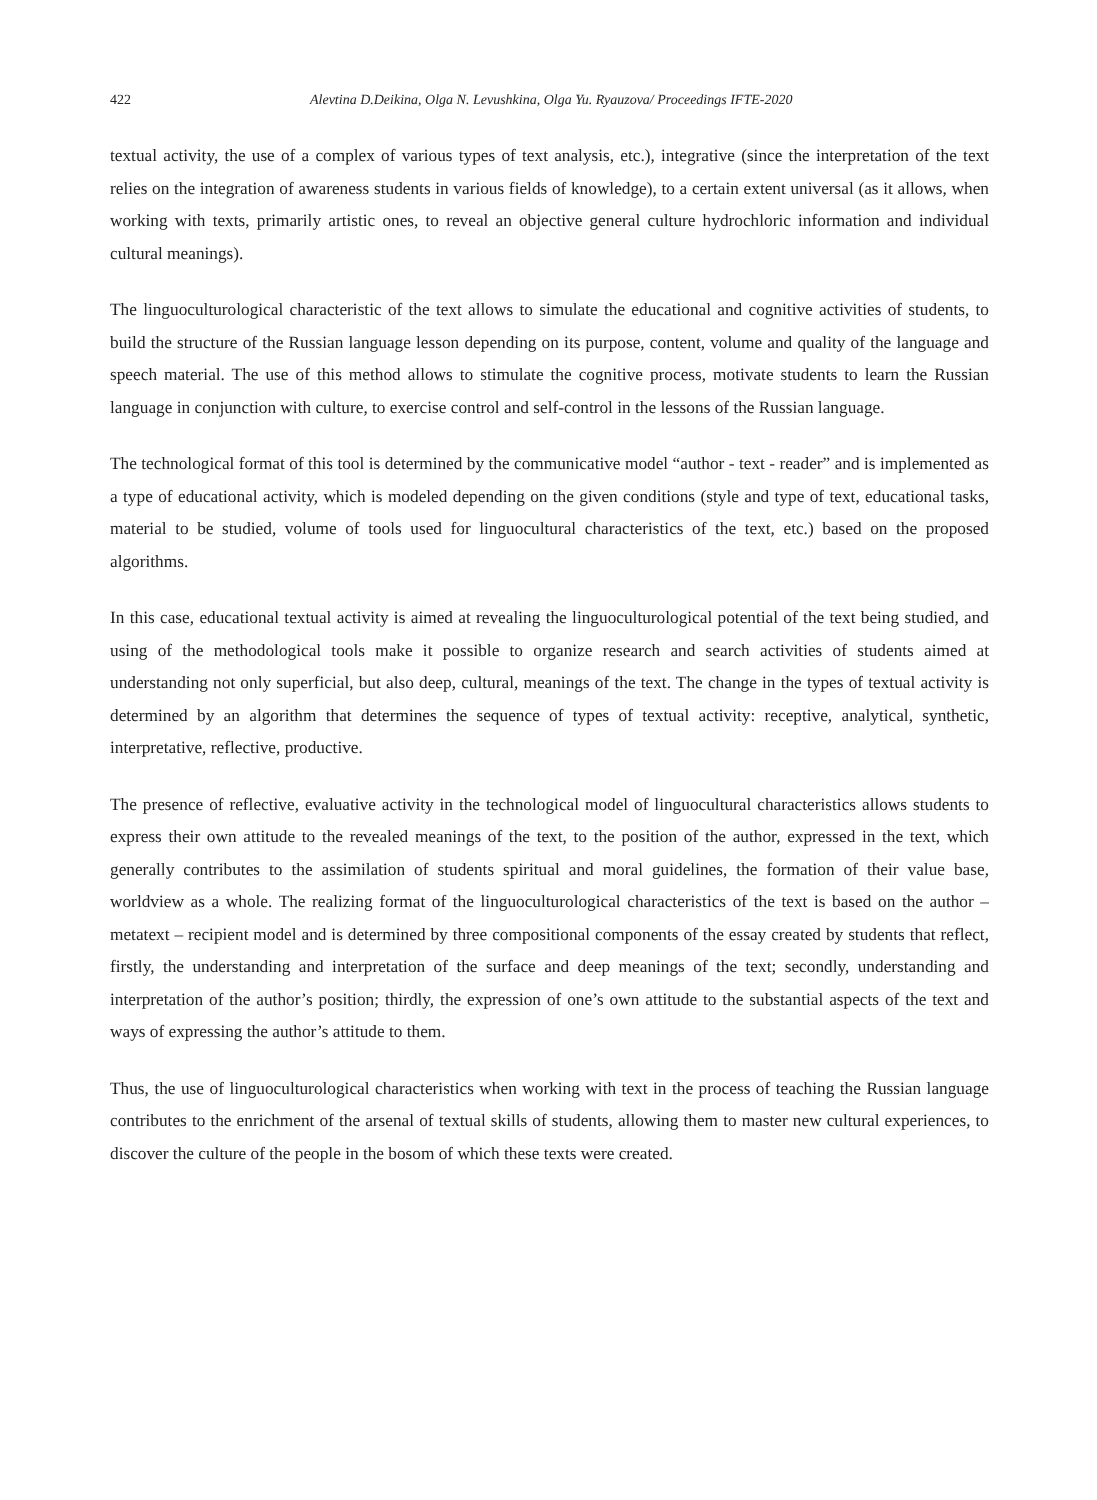422 Alevtina D.Deikina, Olga N. Levushkina, Olga Yu. Ryauzova/ Proceedings IFTE-2020
textual activity, the use of a complex of various types of text analysis, etc.), integrative (since the interpretation of the text relies on the integration of awareness students in various fields of knowledge), to a certain extent universal (as it allows, when working with texts, primarily artistic ones, to reveal an objective general culture hydrochloric information and individual cultural meanings).
The linguoculturological characteristic of the text allows to simulate the educational and cognitive activities of students, to build the structure of the Russian language lesson depending on its purpose, content, volume and quality of the language and speech material. The use of this method allows to stimulate the cognitive process, motivate students to learn the Russian language in conjunction with culture, to exercise control and self-control in the lessons of the Russian language.
The technological format of this tool is determined by the communicative model “author - text - reader” and is implemented as a type of educational activity, which is modeled depending on the given conditions (style and type of text, educational tasks, material to be studied, volume of tools used for linguocultural characteristics of the text, etc.) based on the proposed algorithms.
In this case, educational textual activity is aimed at revealing the linguoculturological potential of the text being studied, and using of the methodological tools make it possible to organize research and search activities of students aimed at understanding not only superficial, but also deep, cultural, meanings of the text. The change in the types of textual activity is determined by an algorithm that determines the sequence of types of textual activity: receptive, analytical, synthetic, interpretative, reflective, productive.
The presence of reflective, evaluative activity in the technological model of linguocultural characteristics allows students to express their own attitude to the revealed meanings of the text, to the position of the author, expressed in the text, which generally contributes to the assimilation of students spiritual and moral guidelines, the formation of their value base, worldview as a whole. The realizing format of the linguoculturological characteristics of the text is based on the author – metatext – recipient model and is determined by three compositional components of the essay created by students that reflect, firstly, the understanding and interpretation of the surface and deep meanings of the text; secondly, understanding and interpretation of the author’s position; thirdly, the expression of one’s own attitude to the substantial aspects of the text and ways of expressing the author’s attitude to them.
Thus, the use of linguoculturological characteristics when working with text in the process of teaching the Russian language contributes to the enrichment of the arsenal of textual skills of students, allowing them to master new cultural experiences, to discover the culture of the people in the bosom of which these texts were created.